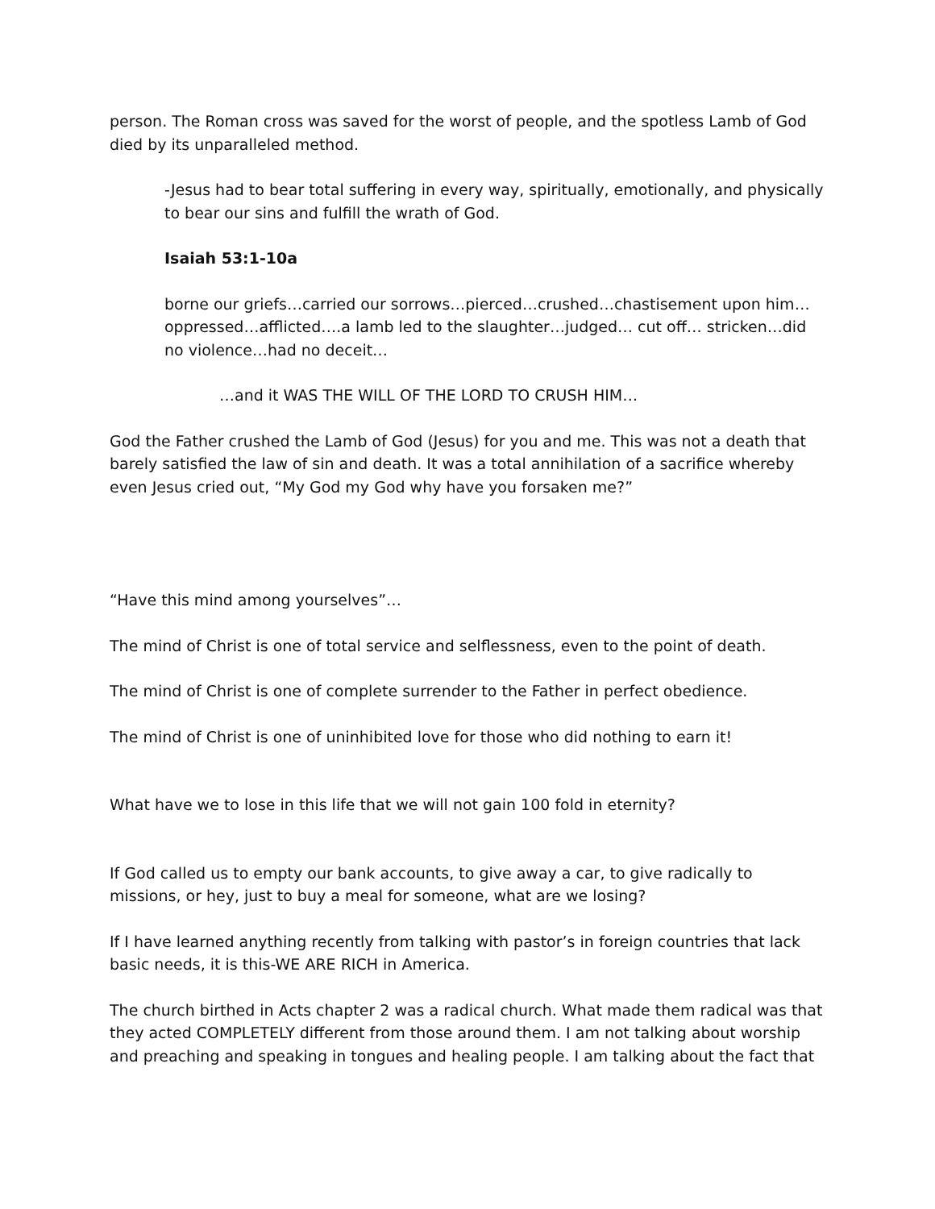person. The Roman cross was saved for the worst of people, and the spotless Lamb of God died by its unparalleled method.
-Jesus had to bear total suffering in every way, spiritually, emotionally, and physically to bear our sins and fulfill the wrath of God.
Isaiah 53:1-10a
borne our griefs…carried our sorrows…pierced…crushed…chastisement upon him…oppressed…afflicted….a lamb led to the slaughter…judged… cut off… stricken…did no violence…had no deceit…
…and it WAS THE WILL OF THE LORD TO CRUSH HIM…
God the Father crushed the Lamb of God (Jesus) for you and me. This was not a death that barely satisfied the law of sin and death. It was a total annihilation of a sacrifice whereby even Jesus cried out, “My God my God why have you forsaken me?”
“Have this mind among yourselves”…
The mind of Christ is one of total service and selflessness, even to the point of death.
The mind of Christ is one of complete surrender to the Father in perfect obedience.
The mind of Christ is one of uninhibited love for those who did nothing to earn it!
What have we to lose in this life that we will not gain 100 fold in eternity?
If God called us to empty our bank accounts, to give away a car, to give radically to missions, or hey, just to buy a meal for someone, what are we losing?
If I have learned anything recently from talking with pastor’s in foreign countries that lack basic needs, it is this-WE ARE RICH in America.
The church birthed in Acts chapter 2 was a radical church. What made them radical was that they acted COMPLETELY different from those around them. I am not talking about worship and preaching and speaking in tongues and healing people. I am talking about the fact that